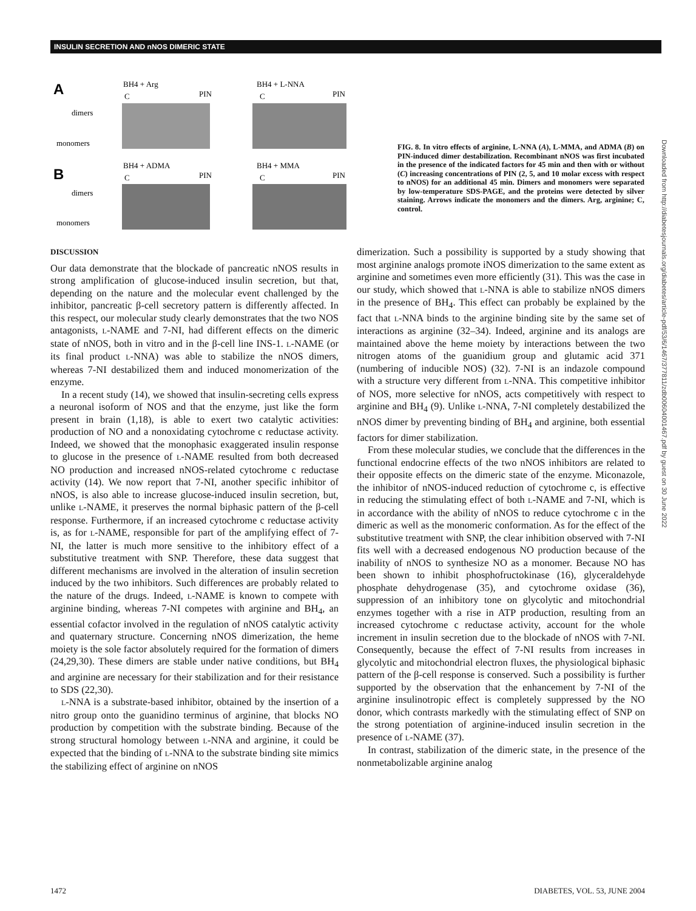INSULIN SECRETION AND nNOS DIMERIC STATE
A
BH4 + Arg
C
PIN
BH4 + L-NNA
C
PIN
dimers
monomers
B
BH4 + ADMA
C
PIN
BH4 + MMA
C
PIN
dimers
monomers
FIG. 8. In vitro effects of arginine, L-NNA (A), L-MMA, and ADMA (B) on PIN-induced dimer destabilization. Recombinant nNOS was first incubated in the presence of the indicated factors for 45 min and then with or without (C) increasing concentrations of PIN (2, 5, and 10 molar excess with respect to nNOS) for an additional 45 min. Dimers and monomers were separated by low-temperature SDS-PAGE, and the proteins were detected by silver staining. Arrows indicate the monomers and the dimers. Arg, arginine; C, control.
DISCUSSION
Our data demonstrate that the blockade of pancreatic nNOS results in strong amplification of glucose-induced insulin secretion, but that, depending on the nature and the molecular event challenged by the inhibitor, pancreatic β-cell secretory pattern is differently affected. In this respect, our molecular study clearly demonstrates that the two NOS antagonists, L-NAME and 7-NI, had different effects on the dimeric state of nNOS, both in vitro and in the β-cell line INS-1. L-NAME (or its final product L-NNA) was able to stabilize the nNOS dimers, whereas 7-NI destabilized them and induced monomerization of the enzyme.
In a recent study (14), we showed that insulin-secreting cells express a neuronal isoform of NOS and that the enzyme, just like the form present in brain (1,18), is able to exert two catalytic activities: production of NO and a nonoxidating cytochrome c reductase activity. Indeed, we showed that the monophasic exaggerated insulin response to glucose in the presence of L-NAME resulted from both decreased NO production and increased nNOS-related cytochrome c reductase activity (14). We now report that 7-NI, another specific inhibitor of nNOS, is also able to increase glucose-induced insulin secretion, but, unlike L-NAME, it preserves the normal biphasic pattern of the β-cell response. Furthermore, if an increased cytochrome c reductase activity is, as for L-NAME, responsible for part of the amplifying effect of 7-NI, the latter is much more sensitive to the inhibitory effect of a substitutive treatment with SNP. Therefore, these data suggest that different mechanisms are involved in the alteration of insulin secretion induced by the two inhibitors. Such differences are probably related to the nature of the drugs. Indeed, L-NAME is known to compete with arginine binding, whereas 7-NI competes with arginine and BH<sub>4</sub>, an essential cofactor involved in the regulation of nNOS catalytic activity and quaternary structure. Concerning nNOS dimerization, the heme moiety is the sole factor absolutely required for the formation of dimers (24,29,30). These dimers are stable under native conditions, but BH<sub>4</sub> and arginine are necessary for their stabilization and for their resistance to SDS (22,30).
L-NNA is a substrate-based inhibitor, obtained by the insertion of a nitro group onto the guanidino terminus of arginine, that blocks NO production by competition with the substrate binding. Because of the strong structural homology between L-NNA and arginine, it could be expected that the binding of L-NNA to the substrate binding site mimics the stabilizing effect of arginine on nNOS
dimerization. Such a possibility is supported by a study showing that most arginine analogs promote iNOS dimerization to the same extent as arginine and sometimes even more efficiently (31). This was the case in our study, which showed that L-NNA is able to stabilize nNOS dimers in the presence of BH<sub>4</sub>. This effect can probably be explained by the fact that L-NNA binds to the arginine binding site by the same set of interactions as arginine (32–34). Indeed, arginine and its analogs are maintained above the heme moiety by interactions between the two nitrogen atoms of the guanidium group and glutamic acid 371 (numbering of inducible NOS) (32). 7-NI is an indazole compound with a structure very different from L-NNA. This competitive inhibitor of NOS, more selective for nNOS, acts competitively with respect to arginine and BH<sub>4</sub> (9). Unlike L-NNA, 7-NI completely destabilized the nNOS dimer by preventing binding of BH<sub>4</sub> and arginine, both essential factors for dimer stabilization.
From these molecular studies, we conclude that the differences in the functional endocrine effects of the two nNOS inhibitors are related to their opposite effects on the dimeric state of the enzyme. Miconazole, the inhibitor of nNOS-induced reduction of cytochrome c, is effective in reducing the stimulating effect of both L-NAME and 7-NI, which is in accordance with the ability of nNOS to reduce cytochrome c in the dimeric as well as the monomeric conformation. As for the effect of the substitutive treatment with SNP, the clear inhibition observed with 7-NI fits well with a decreased endogenous NO production because of the inability of nNOS to synthesize NO as a monomer. Because NO has been shown to inhibit phosphofructokinase (16), glyceraldehyde phosphate dehydrogenase (35), and cytochrome oxidase (36), suppression of an inhibitory tone on glycolytic and mitochondrial enzymes together with a rise in ATP production, resulting from an increased cytochrome c reductase activity, account for the whole increment in insulin secretion due to the blockade of nNOS with 7-NI. Consequently, because the effect of 7-NI results from increases in glycolytic and mitochondrial electron fluxes, the physiological biphasic pattern of the β-cell response is conserved. Such a possibility is further supported by the observation that the enhancement by 7-NI of the arginine insulinotropic effect is completely suppressed by the NO donor, which contrasts markedly with the stimulating effect of SNP on the strong potentiation of arginine-induced insulin secretion in the presence of L-NAME (37).
In contrast, stabilization of the dimeric state, in the presence of the nonmetabolizable arginine analog
Downloaded from http://diabetesjournals.org/diabetes/article-pdf/53/6/1467/377811/zdb00604001467.pdf by guest on 30 June 2022
1472 DIABETES, VOL. 53, JUNE 2004